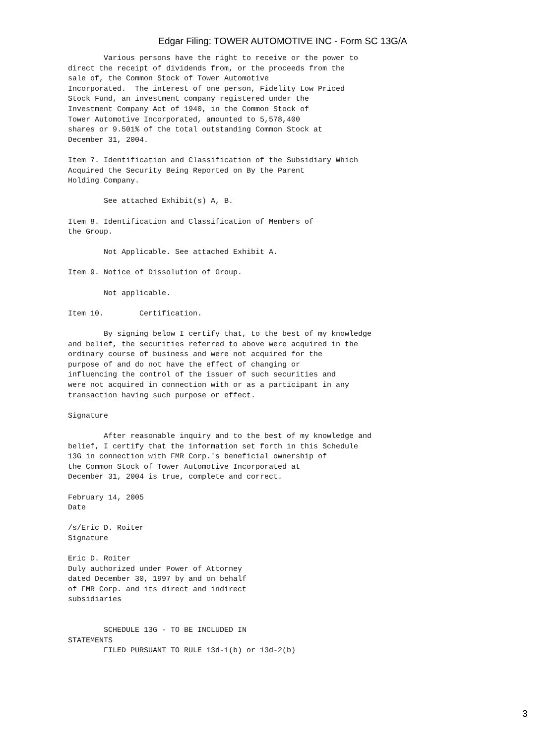Edgar Filing: TOWER AUTOMOTIVE INC - Form SC 13G/A
        Various persons have the right to receive or the power to
direct the receipt of dividends from, or the proceeds from the
sale of, the Common Stock of Tower Automotive
Incorporated.  The interest of one person, Fidelity Low Priced
Stock Fund, an investment company registered under the
Investment Company Act of 1940, in the Common Stock of
Tower Automotive Incorporated, amounted to 5,578,400
shares or 9.501% of the total outstanding Common Stock at
December 31, 2004.

Item 7. Identification and Classification of the Subsidiary Which
Acquired the Security Being Reported on By the Parent
Holding Company.

        See attached Exhibit(s) A, B.

Item 8. Identification and Classification of Members of
the Group.

        Not Applicable. See attached Exhibit A.

Item 9. Notice of Dissolution of Group.

        Not applicable.

Item 10.        Certification.

        By signing below I certify that, to the best of my knowledge
and belief, the securities referred to above were acquired in the
ordinary course of business and were not acquired for the
purpose of and do not have the effect of changing or
influencing the control of the issuer of such securities and
were not acquired in connection with or as a participant in any
transaction having such purpose or effect.

Signature

        After reasonable inquiry and to the best of my knowledge and
belief, I certify that the information set forth in this Schedule
13G in connection with FMR Corp.'s beneficial ownership of
the Common Stock of Tower Automotive Incorporated at
December 31, 2004 is true, complete and correct.

February 14, 2005
Date

/s/Eric D. Roiter
Signature

Eric D. Roiter
Duly authorized under Power of Attorney
dated December 30, 1997 by and on behalf
of FMR Corp. and its direct and indirect
subsidiaries


        SCHEDULE 13G - TO BE INCLUDED IN
STATEMENTS
        FILED PURSUANT TO RULE 13d-1(b) or 13d-2(b)
3